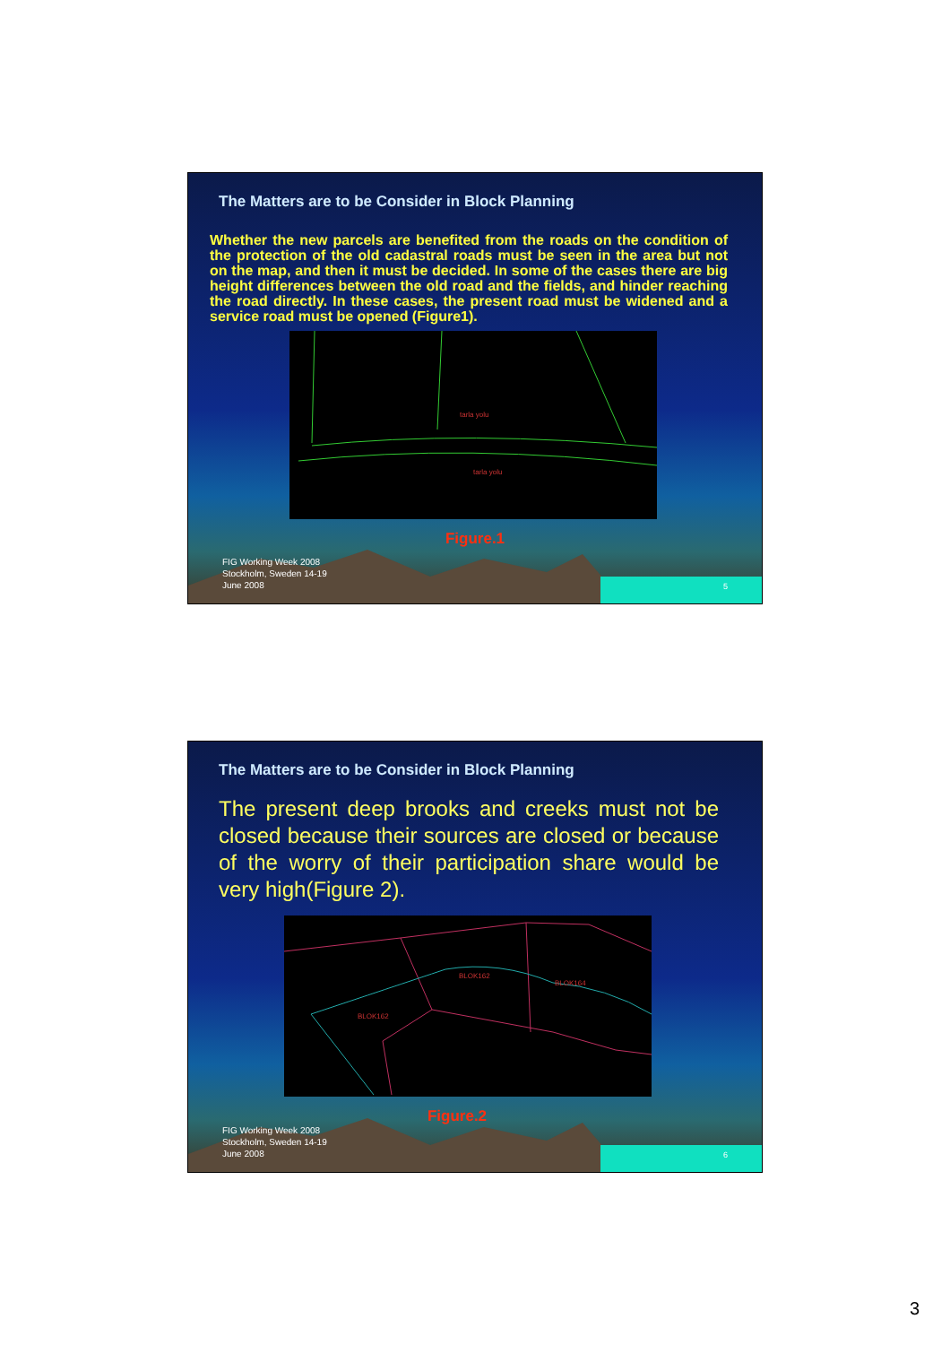The Matters are to be Consider in Block Planning
Whether the new parcels are benefited from the roads on the condition of the protection of the old cadastral roads must be seen in the area but not on the map, and then it must be decided. In some of the cases there are big height differences between the old road and the fields, and hinder reaching the road directly. In these cases, the present road must be widened and a service road must be opened (Figure1).
tarla yolu
tarla yolu
Figure.1
FIG Working Week 2008
Stockholm, Sweden 14-19
June 2008
5
The Matters are to be Consider in Block Planning
The present deep brooks and creeks must not be closed because their sources are closed or because of the worry of their participation share would be very high(Figure 2).
BLOK162
BLOK162
BLOK164
Figure.2
FIG Working Week 2008
Stockholm, Sweden 14-19
June 2008
6
3